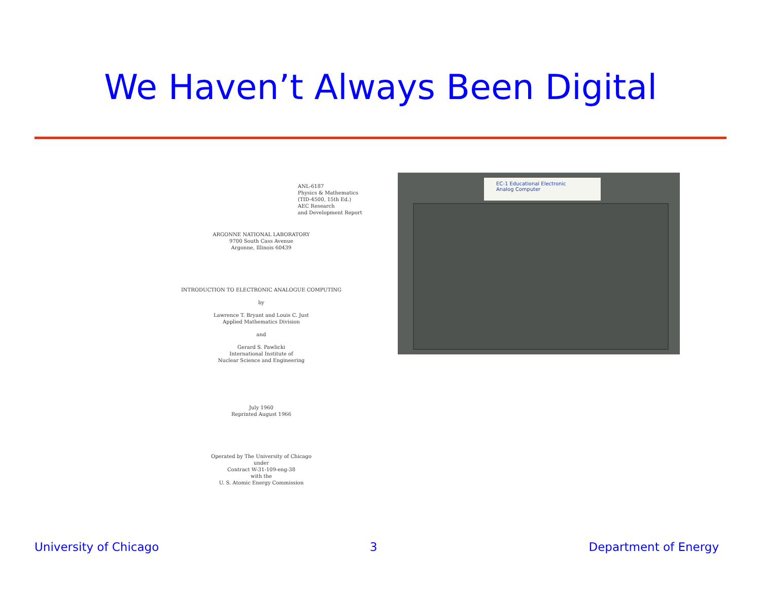We Haven’t Always Been Digital
ANL-6187
Physics & Mathematics
(TID-4500, 15th Ed.)
AEC Research
and Development Report
ARGONNE NATIONAL LABORATORY
9700 South Cass Avenue
Argonne, Illinois 60439
INTRODUCTION TO ELECTRONIC ANALOGUE COMPUTING
by
Lawrence T. Bryant and Louis C. Just
Applied Mathematics Division
and
Gerard S. Pawlicki
International Institute of
Nuclear Science and Engineering
July 1960
Reprinted August 1966
Operated by The University of Chicago
under
Contract W-31-109-eng-38
with the
U. S. Atomic Energy Commission
EC-1 Educational Electronic
Analog Computer
University of Chicago 3 Department of Energy